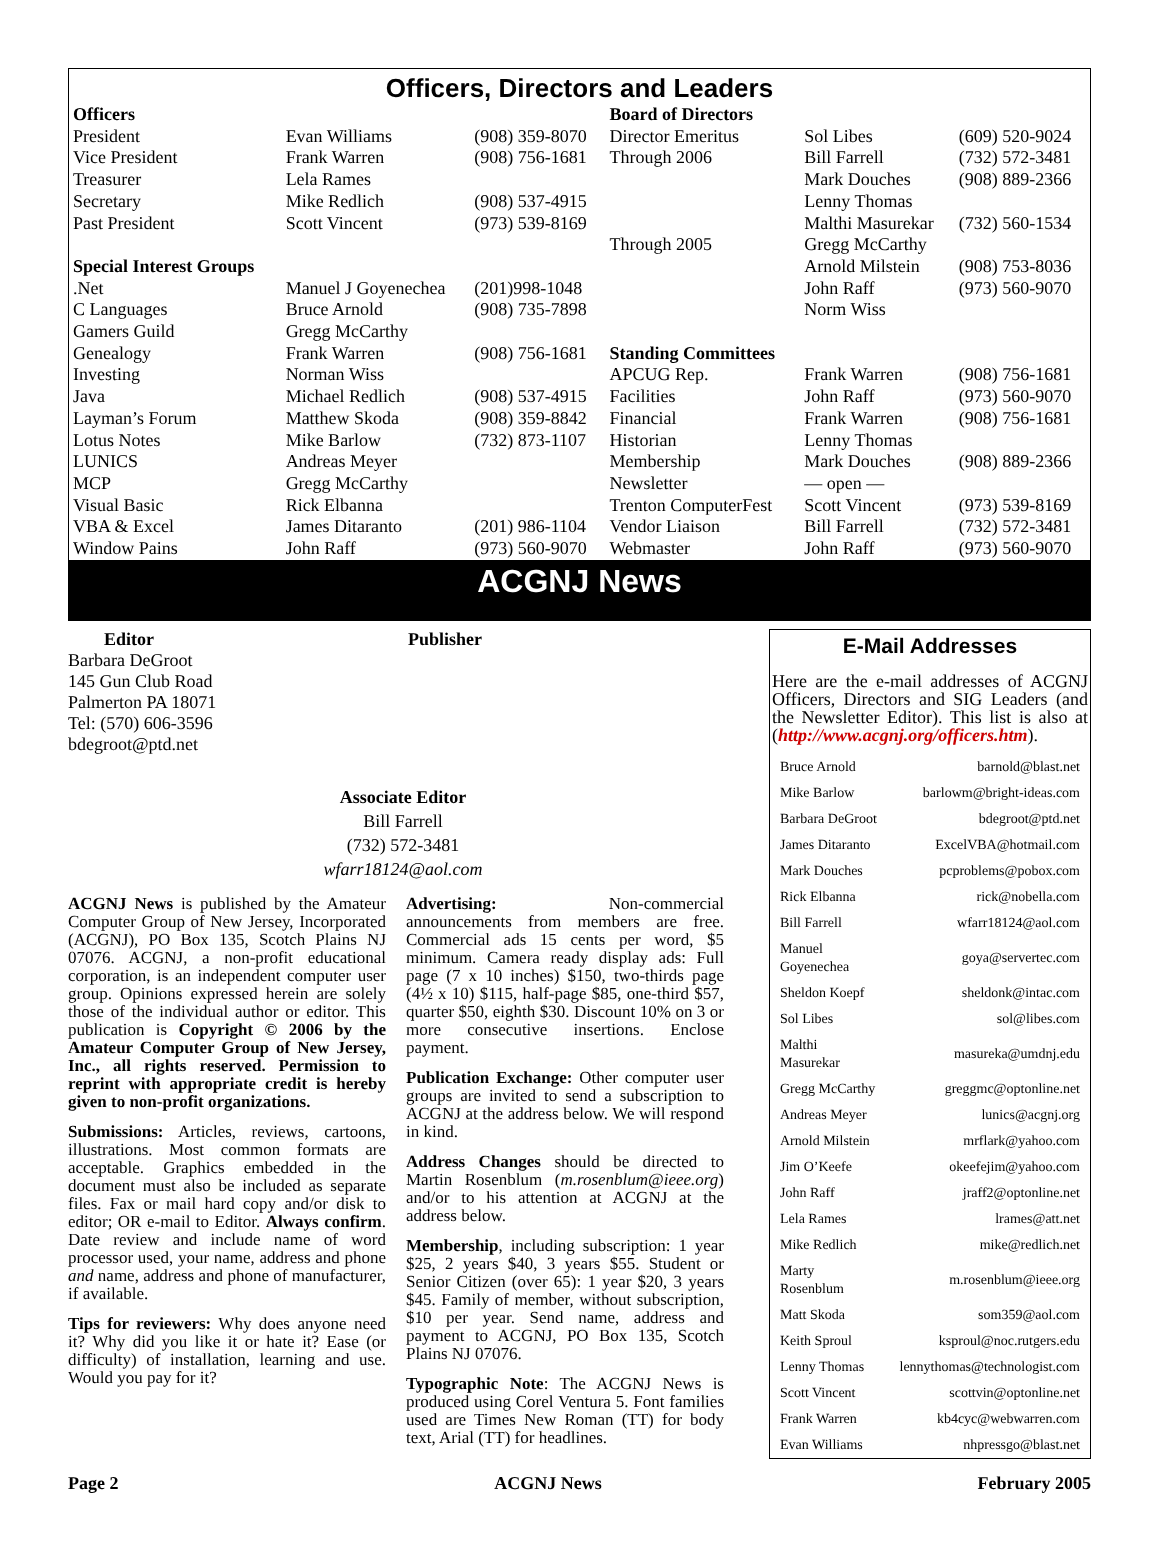Officers, Directors and Leaders
| Officers | | | Board of Directors | | |
| President | Evan Williams | (908) 359-8070 | Director Emeritus | Sol Libes | (609) 520-9024 |
| Vice President | Frank Warren | (908) 756-1681 | Through 2006 | Bill Farrell | (732) 572-3481 |
| Treasurer | Lela Rames | | | Mark Douches | (908) 889-2366 |
| Secretary | Mike Redlich | (908) 537-4915 | | Lenny Thomas | |
| Past President | Scott Vincent | (973) 539-8169 | | Malthi Masurekar | (732) 560-1534 |
| | | | Through 2005 | Gregg McCarthy | |
| Special Interest Groups | | | | Arnold Milstein | (908) 753-8036 |
| .Net | Manuel J Goyenechea | (201)998-1048 | | John Raff | (973) 560-9070 |
| C Languages | Bruce Arnold | (908) 735-7898 | | Norm Wiss | |
| Gamers Guild | Gregg McCarthy | | | | |
| Genealogy | Frank Warren | (908) 756-1681 | Standing Committees | | |
| Investing | Norman Wiss | | APCUG Rep. | Frank Warren | (908) 756-1681 |
| Java | Michael Redlich | (908) 537-4915 | Facilities | John Raff | (973) 560-9070 |
| Layman’s Forum | Matthew Skoda | (908) 359-8842 | Financial | Frank Warren | (908) 756-1681 |
| Lotus Notes | Mike Barlow | (732) 873-1107 | Historian | Lenny Thomas | |
| LUNICS | Andreas Meyer | | Membership | Mark Douches | (908) 889-2366 |
| MCP | Gregg McCarthy | | Newsletter | — open — | |
| Visual Basic | Rick Elbanna | | Trenton ComputerFest | Scott Vincent | (973) 539-8169 |
| VBA & Excel | James Ditaranto | (201) 986-1104 | Vendor Liaison | Bill Farrell | (732) 572-3481 |
| Window Pains | John Raff | (973) 560-9070 | Webmaster | John Raff | (973) 560-9070 |
ACGNJ News
Editor
Barbara DeGroot
145 Gun Club Road
Palmerton PA 18071
Tel: (570) 606-3596
bdegroot@ptd.net
Publisher
Associate Editor
Bill Farrell
(732) 572-3481
wfarr18124@aol.com
ACGNJ News is published by the Amateur Computer Group of New Jersey, Incorporated (ACGNJ), PO Box 135, Scotch Plains NJ 07076. ACGNJ, a non-profit educational corporation, is an independent computer user group. Opinions expressed herein are solely those of the individual author or editor. This publication is Copyright © 2006 by the Amateur Computer Group of New Jersey, Inc., all rights reserved. Permission to reprint with appropriate credit is hereby given to non-profit organizations.
Submissions: Articles, reviews, cartoons, illustrations. Most common formats are acceptable. Graphics embedded in the document must also be included as separate files. Fax or mail hard copy and/or disk to editor; OR e-mail to Editor. Always confirm. Date review and include name of word processor used, your name, address and phone and name, address and phone of manufacturer, if available.
Tips for reviewers: Why does anyone need it? Why did you like it or hate it? Ease (or difficulty) of installation, learning and use. Would you pay for it?
Advertising: Non-commercial announcements from members are free. Commercial ads 15 cents per word, $5 minimum. Camera ready display ads: Full page (7 x 10 inches) $150, two-thirds page (4½ x 10) $115, half-page $85, one-third $57, quarter $50, eighth $30. Discount 10% on 3 or more consecutive insertions. Enclose payment.
Publication Exchange: Other computer user groups are invited to send a subscription to ACGNJ at the address below. We will respond in kind.
Address Changes should be directed to Martin Rosenblum (m.rosenblum@ieee.org) and/or to his attention at ACGNJ at the address below.
Membership, including subscription: 1 year $25, 2 years $40, 3 years $55. Student or Senior Citizen (over 65): 1 year $20, 3 years $45. Family of member, without subscription, $10 per year. Send name, address and payment to ACGNJ, PO Box 135, Scotch Plains NJ 07076.
Typographic Note: The ACGNJ News is produced using Corel Ventura 5. Font families used are Times New Roman (TT) for body text, Arial (TT) for headlines.
E-Mail Addresses
Here are the e-mail addresses of ACGNJ Officers, Directors and SIG Leaders (and the Newsletter Editor). This list is also at (http://www.acgnj.org/officers.htm).
| Bruce Arnold | barnold@blast.net |
| Mike Barlow | barlowm@bright-ideas.com |
| Barbara DeGroot | bdegroot@ptd.net |
| James Ditaranto | ExcelVBA@hotmail.com |
| Mark Douches | pcproblems@pobox.com |
| Rick Elbanna | rick@nobella.com |
| Bill Farrell | wfarr18124@aol.com |
| Manuel Goyenechea | goya@servertec.com |
| Sheldon Koepf | sheldonk@intac.com |
| Sol Libes | sol@libes.com |
| Malthi Masurekar | masureka@umdnj.edu |
| Gregg McCarthy | greggmc@optonline.net |
| Andreas Meyer | lunics@acgnj.org |
| Arnold Milstein | mrflark@yahoo.com |
| Jim O’Keefe | okeefejim@yahoo.com |
| John Raff | jraff2@optonline.net |
| Lela Rames | lrames@att.net |
| Mike Redlich | mike@redlich.net |
| Marty Rosenblum | m.rosenblum@ieee.org |
| Matt Skoda | som359@aol.com |
| Keith Sproul | ksproul@noc.rutgers.edu |
| Lenny Thomas | lennythomas@technologist.com |
| Scott Vincent | scottvin@optonline.net |
| Frank Warren | kb4cyc@webwarren.com |
| Evan Williams | nhpressgo@blast.net |
Page 2 ACGNJ News February 2005